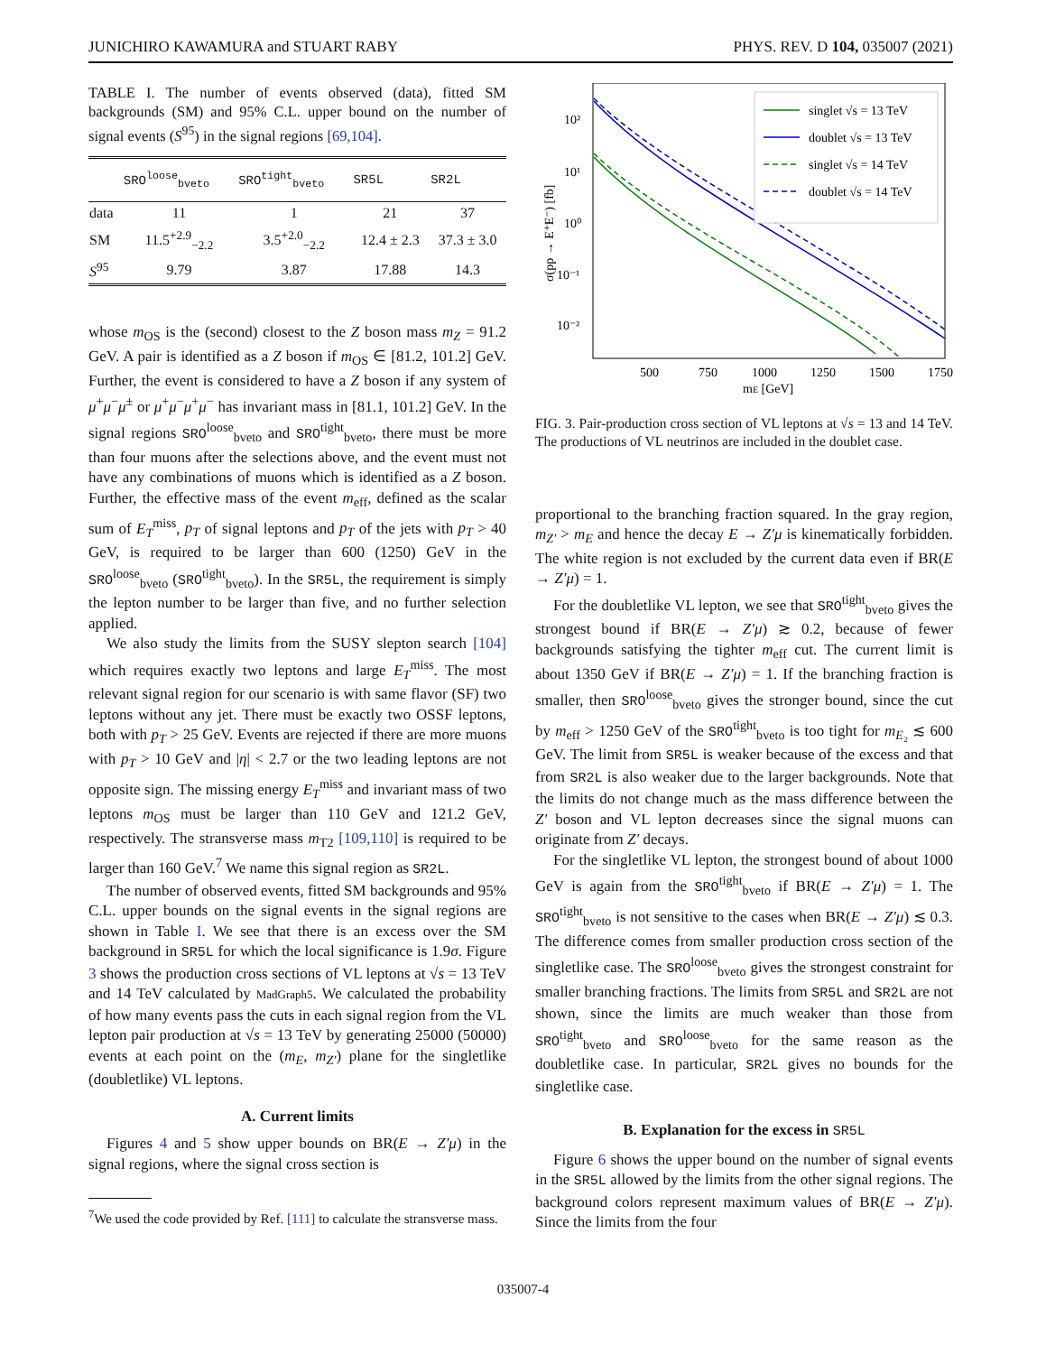JUNICHIRO KAWAMURA and STUART RABY PHYS. REV. D 104, 035007 (2021)
TABLE I. The number of events observed (data), fitted SM backgrounds (SM) and 95% C.L. upper bound on the number of signal events (S<sup>95</sup>) in the signal regions [69,104].
| | SRO<sup>loose</sup><sub>bveto</sub> | SRO<sup>tight</sup><sub>bveto</sub> | SR5L | SR2L |
| --- | --- | --- | --- | --- |
| data | 11 | 1 | 21 | 37 |
| SM | 11.5<sup>+2.9</sup><sub>−2.2</sub> | 3.5<sup>+2.0</sup><sub>−2.2</sub> | 12.4 ± 2.3 | 37.3 ± 3.0 |
| S<sup>95</sup> | 9.79 | 3.87 | 17.88 | 14.3 |
whose m<sub>OS</sub> is the (second) closest to the Z boson mass m<sub>Z</sub> = 91.2 GeV. A pair is identified as a Z boson if m<sub>OS</sub> ∈ [81.2, 101.2] GeV. Further, the event is considered to have a Z boson if any system of μ<sup>+</sup>μ<sup>−</sup>μ<sup>±</sup> or μ<sup>+</sup>μ<sup>−</sup>μ<sup>+</sup>μ<sup>−</sup> has invariant mass in [81.1, 101.2] GeV. In the signal regions SRO<sup>loose</sup><sub>bveto</sub> and SRO<sup>tight</sup><sub>bveto</sub>, there must be more than four muons after the selections above, and the event must not have any combinations of muons which is identified as a Z boson. Further, the effective mass of the event m<sub>eff</sub>, defined as the scalar sum of E<sub>T</sub><sup>miss</sup>, p<sub>T</sub> of signal leptons and p<sub>T</sub> of the jets with p<sub>T</sub> > 40 GeV, is required to be larger than 600 (1250) GeV in the SRO<sup>loose</sup><sub>bveto</sub> (SRO<sup>tight</sup><sub>bveto</sub>). In the SR5L, the requirement is simply the lepton number to be larger than five, and no further selection applied.
We also study the limits from the SUSY slepton search [104] which requires exactly two leptons and large E<sub>T</sub><sup>miss</sup>. The most relevant signal region for our scenario is with same flavor (SF) two leptons without any jet. There must be exactly two OSSF leptons, both with p<sub>T</sub> > 25 GeV. Events are rejected if there are more muons with p<sub>T</sub> > 10 GeV and |η| < 2.7 or the two leading leptons are not opposite sign. The missing energy E<sub>T</sub><sup>miss</sup> and invariant mass of two leptons m<sub>OS</sub> must be larger than 110 GeV and 121.2 GeV, respectively. The stransverse mass m<sub>T2</sub> [109,110] is required to be larger than 160 GeV.<sup>7</sup> We name this signal region as SR2L.
The number of observed events, fitted SM backgrounds and 95% C.L. upper bounds on the signal events in the signal regions are shown in Table I. We see that there is an excess over the SM background in SR5L for which the local significance is 1.9σ. Figure 3 shows the production cross sections of VL leptons at √s = 13 TeV and 14 TeV calculated by MadGraph5. We calculated the probability of how many events pass the cuts in each signal region from the VL lepton pair production at √s = 13 TeV by generating 25000 (50000) events at each point on the (m<sub>E</sub>, m<sub>Z′</sub>) plane for the singletlike (doubletlike) VL leptons.
A. Current limits
Figures 4 and 5 show upper bounds on BR(E → Z′μ) in the signal regions, where the signal cross section is
<sup>7</sup> We used the code provided by Ref. [111] to calculate the stransverse mass.
σ(pp → E⁺E⁻) [fb]
10²
10¹
10⁰
10⁻¹
10⁻²
500
750
1000
1250
1500
1750
mE [GeV]
singlet √s = 13 TeV
doublet √s = 13 TeV
singlet √s = 14 TeV
doublet √s = 14 TeV
FIG. 3. Pair-production cross section of VL leptons at √s = 13 and 14 TeV. The productions of VL neutrinos are included in the doublet case.
proportional to the branching fraction squared. In the gray region, m<sub>Z′</sub> > m<sub>E</sub> and hence the decay E → Z′μ is kinematically forbidden. The white region is not excluded by the current data even if BR(E → Z′μ) = 1.
For the doubletlike VL lepton, we see that SRO<sup>tight</sup><sub>bveto</sub> gives the strongest bound if BR(E → Z′μ) ≳ 0.2, because of fewer backgrounds satisfying the tighter m<sub>eff</sub> cut. The current limit is about 1350 GeV if BR(E → Z′μ) = 1. If the branching fraction is smaller, then SRO<sup>loose</sup><sub>bveto</sub> gives the stronger bound, since the cut by m<sub>eff</sub> > 1250 GeV of the SRO<sup>tight</sup><sub>bveto</sub> is too tight for m<sub>E₂</sub> ≲ 600 GeV. The limit from SR5L is weaker because of the excess and that from SR2L is also weaker due to the larger backgrounds. Note that the limits do not change much as the mass difference between the Z′ boson and VL lepton decreases since the signal muons can originate from Z′ decays.
For the singletlike VL lepton, the strongest bound of about 1000 GeV is again from the SRO<sup>tight</sup><sub>bveto</sub> if BR(E → Z′μ) = 1. The SRO<sup>tight</sup><sub>bveto</sub> is not sensitive to the cases when BR(E → Z′μ) ≲ 0.3. The difference comes from smaller production cross section of the singletlike case. The SRO<sup>loose</sup><sub>bveto</sub> gives the strongest constraint for smaller branching fractions. The limits from SR5L and SR2L are not shown, since the limits are much weaker than those from SRO<sup>tight</sup><sub>bveto</sub> and SRO<sup>loose</sup><sub>bveto</sub> for the same reason as the doubletlike case. In particular, SR2L gives no bounds for the singletlike case.
B. Explanation for the excess in SR5L
Figure 6 shows the upper bound on the number of signal events in the SR5L allowed by the limits from the other signal regions. The background colors represent maximum values of BR(E → Z′μ). Since the limits from the four
035007-4